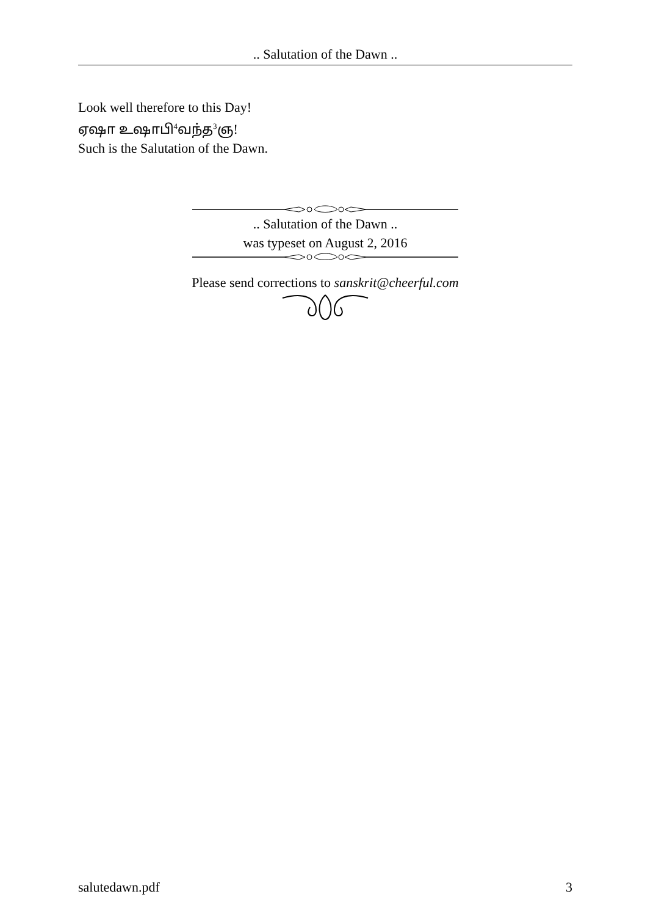.. Salutation of the Dawn ..
Look well therefore to this Day!
ஏஷா உஷாபி<sup>4</sup>வந்த<sup>3</sup>ஞ!
Such is the Salutation of the Dawn.
.. Salutation of the Dawn ..
was typeset on August 2, 2016
Please send corrections to sanskrit@cheerful.com
salutedawn.pdf 3